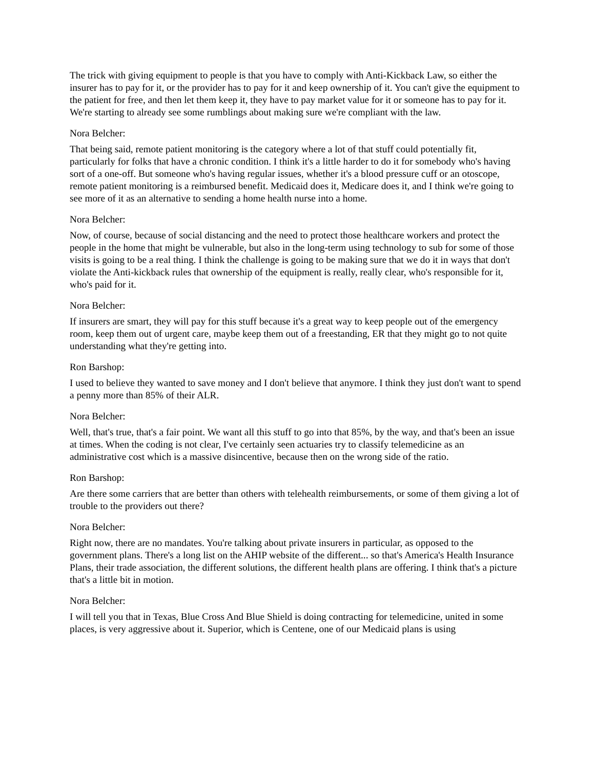The trick with giving equipment to people is that you have to comply with Anti-Kickback Law, so either the insurer has to pay for it, or the provider has to pay for it and keep ownership of it. You can't give the equipment to the patient for free, and then let them keep it, they have to pay market value for it or someone has to pay for it. We're starting to already see some rumblings about making sure we're compliant with the law.
Nora Belcher:
That being said, remote patient monitoring is the category where a lot of that stuff could potentially fit, particularly for folks that have a chronic condition. I think it's a little harder to do it for somebody who's having sort of a one-off. But someone who's having regular issues, whether it's a blood pressure cuff or an otoscope, remote patient monitoring is a reimbursed benefit. Medicaid does it, Medicare does it, and I think we're going to see more of it as an alternative to sending a home health nurse into a home.
Nora Belcher:
Now, of course, because of social distancing and the need to protect those healthcare workers and protect the people in the home that might be vulnerable, but also in the long-term using technology to sub for some of those visits is going to be a real thing. I think the challenge is going to be making sure that we do it in ways that don't violate the Anti-kickback rules that ownership of the equipment is really, really clear, who's responsible for it, who's paid for it.
Nora Belcher:
If insurers are smart, they will pay for this stuff because it's a great way to keep people out of the emergency room, keep them out of urgent care, maybe keep them out of a freestanding, ER that they might go to not quite understanding what they're getting into.
Ron Barshop:
I used to believe they wanted to save money and I don't believe that anymore. I think they just don't want to spend a penny more than 85% of their ALR.
Nora Belcher:
Well, that's true, that's a fair point. We want all this stuff to go into that 85%, by the way, and that's been an issue at times. When the coding is not clear, I've certainly seen actuaries try to classify telemedicine as an administrative cost which is a massive disincentive, because then on the wrong side of the ratio.
Ron Barshop:
Are there some carriers that are better than others with telehealth reimbursements, or some of them giving a lot of trouble to the providers out there?
Nora Belcher:
Right now, there are no mandates. You're talking about private insurers in particular, as opposed to the government plans. There's a long list on the AHIP website of the different... so that's America's Health Insurance Plans, their trade association, the different solutions, the different health plans are offering. I think that's a picture that's a little bit in motion.
Nora Belcher:
I will tell you that in Texas, Blue Cross And Blue Shield is doing contracting for telemedicine, united in some places, is very aggressive about it. Superior, which is Centene, one of our Medicaid plans is using